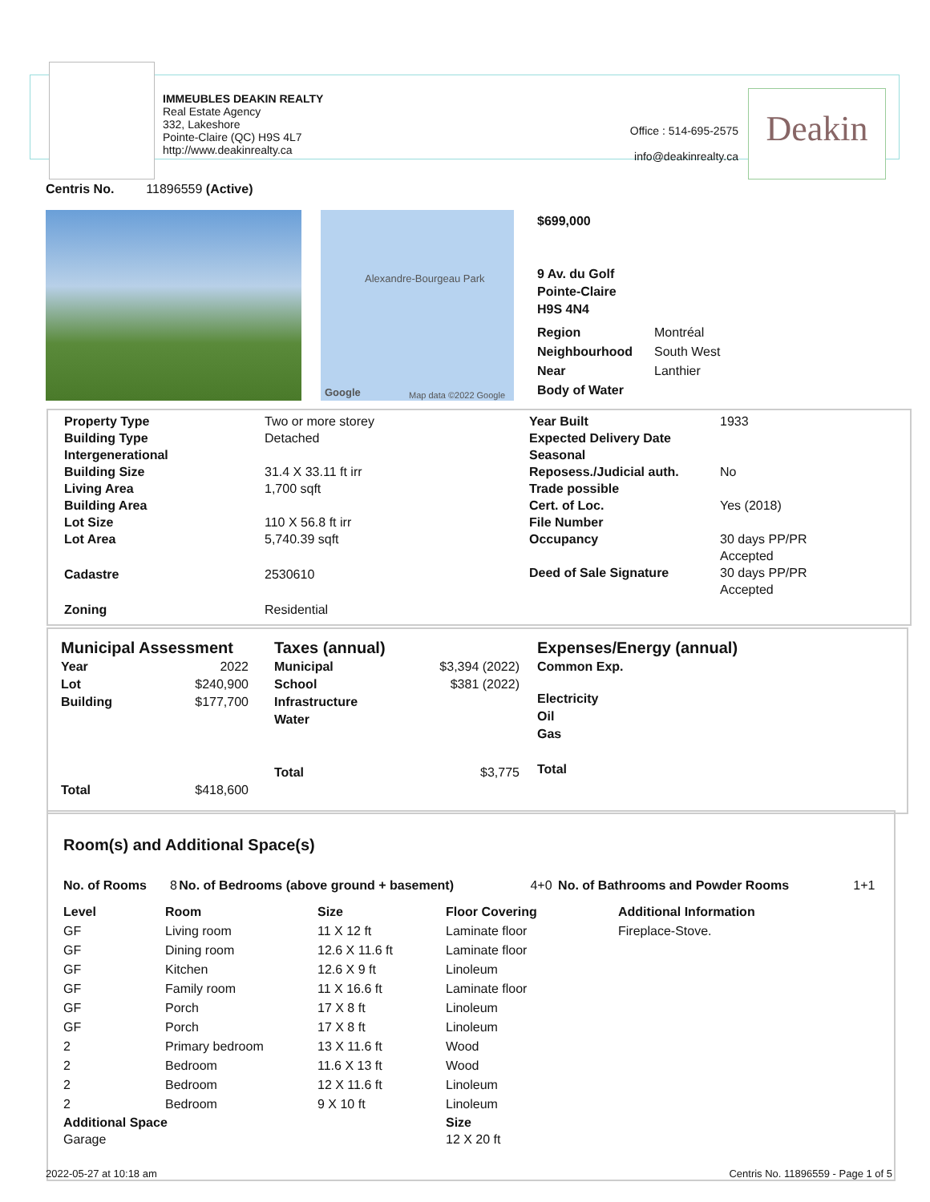IMMEUBLES DEAKIN REALTY
Real Estate Agency
332, Lakeshore
Pointe-Claire (QC) H9S 4L7
http://www.deakinrealty.ca
Office : 514-695-2575
info@deakinrealty.ca
Deakin
Centris No. 11896559 (Active)
Alexandre-Bourgeau Park
Map data ©2022 Google Google
$699,000
9 Av. du Golf
Pointe-Claire
H9S 4N4
| Region | Montréal |
| Neighbourhood | South West |
| Near | Lanthier |
| Body of Water | |
| / Property Type / Two or more storey / / Building Type / Detached / / Intergenerational / / / Building Size / 31.4 X 33.11 ft irr / / Living Area / 1,700 sqft / / Building Area / / / Lot Size / 110 X 56.8 ft irr / / Lot Area / 5,740.39 sqft / / Cadastre / 2530610 / / Zoning / Residential / | / Year Built / 1933 / / Expected Delivery Date / / / Seasonal / / / Reposess./Judicial auth. / No / / Trade possible / / / Cert. of Loc. / Yes (2018) / / File Number / / / Occupancy / 30 days PP/PR Accepted / / Deed of Sale Signature / 30 days PP/PR Accepted / |
| Municipal Assessment / Year / 2022 / / Lot / $240,900 / / Building / $177,700 / / Total / $418,600 / | Taxes (annual) / Municipal / $3,394 (2022) / / School / $381 (2022) / / Infrastructure / / / Water / / / Total / $3,775 / | Expenses/Energy (annual) / Common Exp. / / --- / / Electricity / / Oil / / Gas / / Total / |
Room(s) and Additional Space(s)
| No. of Rooms | 8 | No. of Bedrooms (above ground + basement) | 4+0 | No. of Bathrooms and Powder Rooms | 1+1 |
| Level | Room | Size | Floor Covering | Additional Information |
| --- | --- | --- | --- | --- |
| GF | Living room | 11 X 12 ft | Laminate floor | Fireplace-Stove. |
| GF | Dining room | 12.6 X 11.6 ft | Laminate floor | |
| GF | Kitchen | 12.6 X 9 ft | Linoleum | |
| GF | Family room | 11 X 16.6 ft | Laminate floor | |
| GF | Porch | 17 X 8 ft | Linoleum | |
| GF | Porch | 17 X 8 ft | Linoleum | |
| 2 | Primary bedroom | 13 X 11.6 ft | Wood | |
| 2 | Bedroom | 11.6 X 13 ft | Wood | |
| 2 | Bedroom | 12 X 11.6 ft | Linoleum | |
| 2 | Bedroom | 9 X 10 ft | Linoleum | |
| Additional Space | Size |
| --- | --- |
| Garage | 12 X 20 ft |
2022-05-27 at 10:18 am
Centris No. 11896559 - Page 1 of 5